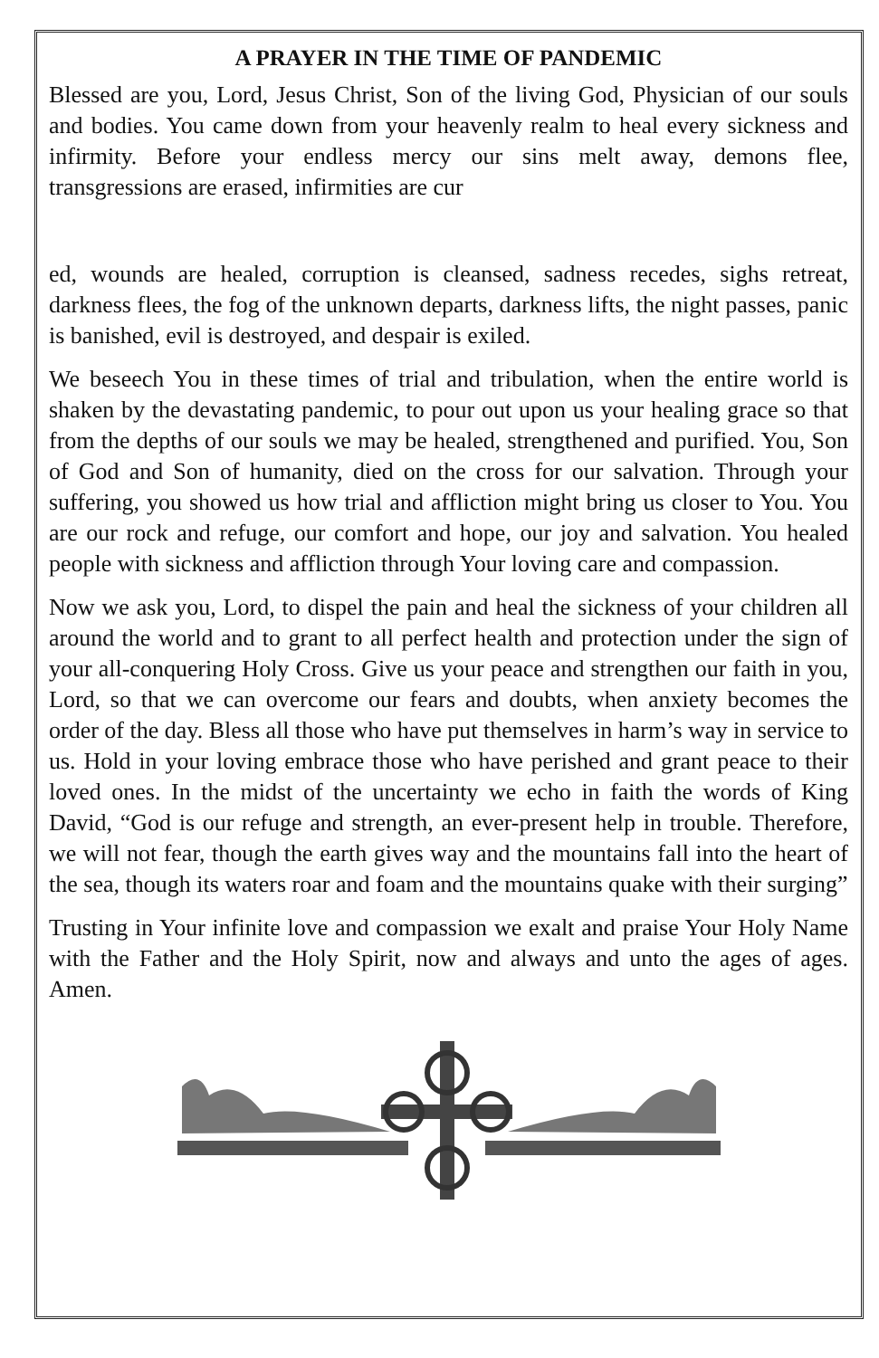A PRAYER IN THE TIME OF PANDEMIC
Blessed are you, Lord, Jesus Christ, Son of the living God, Physician of our souls and bodies. You came down from your heavenly realm to heal every sickness and infirmity. Before your endless mercy our sins melt away, demons flee, transgressions are erased, infirmities are cur
ed, wounds are healed, corruption is cleansed, sadness recedes, sighs retreat, darkness flees, the fog of the unknown departs, darkness lifts, the night passes, panic is banished, evil is destroyed, and despair is exiled.
We beseech You in these times of trial and tribulation, when the entire world is shaken by the devastating pandemic, to pour out upon us your healing grace so that from the depths of our souls we may be healed, strengthened and purified. You, Son of God and Son of humanity, died on the cross for our salvation. Through your suffering, you showed us how trial and affliction might bring us closer to You. You are our rock and refuge, our comfort and hope, our joy and salvation. You healed people with sickness and affliction through Your loving care and compassion.
Now we ask you, Lord, to dispel the pain and heal the sickness of your children all around the world and to grant to all perfect health and protection under the sign of your all-conquering Holy Cross. Give us your peace and strengthen our faith in you, Lord, so that we can overcome our fears and doubts, when anxiety becomes the order of the day. Bless all those who have put themselves in harm’s way in service to us. Hold in your loving embrace those who have perished and grant peace to their loved ones. In the midst of the uncertainty we echo in faith the words of King David, “God is our refuge and strength, an ever-present help in trouble. Therefore, we will not fear, though the earth gives way and the mountains fall into the heart of the sea, though its waters roar and foam and the mountains quake with their surging”
Trusting in Your infinite love and compassion we exalt and praise Your Holy Name with the Father and the Holy Spirit, now and always and unto the ages of ages. Amen.